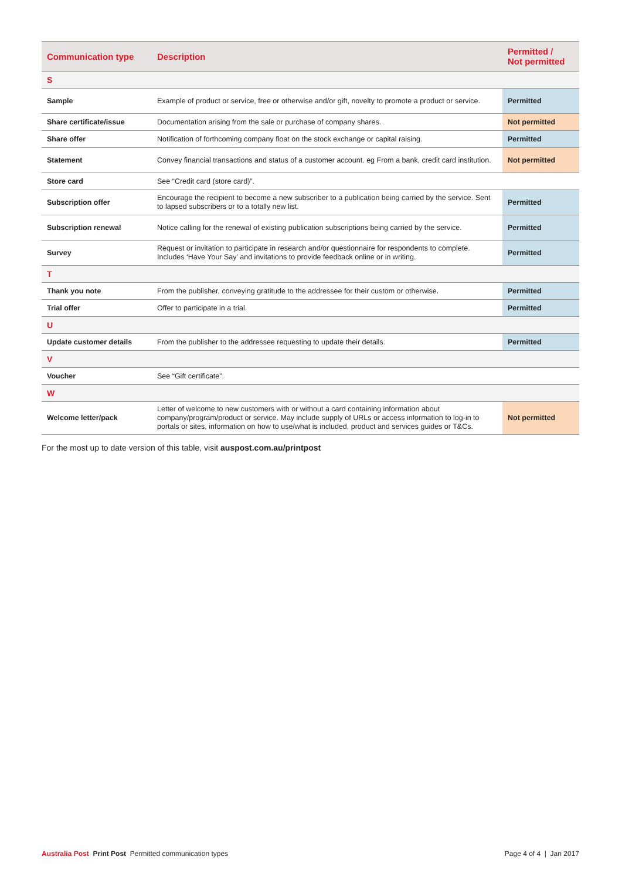| Communication type | Description | Permitted / Not permitted |
| --- | --- | --- |
| S | | |
| Sample | Example of product or service, free or otherwise and/or gift, novelty to promote a product or service. | Permitted |
| Share certificate/issue | Documentation arising from the sale or purchase of company shares. | Not permitted |
| Share offer | Notification of forthcoming company float on the stock exchange or capital raising. | Permitted |
| Statement | Convey financial transactions and status of a customer account. eg From a bank, credit card institution. | Not permitted |
| Store card | See “Credit card (store card)”. | |
| Subscription offer | Encourage the recipient to become a new subscriber to a publication being carried by the service. Sent to lapsed subscribers or to a totally new list. | Permitted |
| Subscription renewal | Notice calling for the renewal of existing publication subscriptions being carried by the service. | Permitted |
| Survey | Request or invitation to participate in research and/or questionnaire for respondents to complete. Includes ‘Have Your Say’ and invitations to provide feedback online or in writing. | Permitted |
| T | | |
| Thank you note | From the publisher, conveying gratitude to the addressee for their custom or otherwise. | Permitted |
| Trial offer | Offer to participate in a trial. | Permitted |
| U | | |
| Update customer details | From the publisher to the addressee requesting to update their details. | Permitted |
| V | | |
| Voucher | See “Gift certificate”. | |
| W | | |
| Welcome letter/pack | Letter of welcome to new customers with or without a card containing information about company/program/product or service. May include supply of URLs or access information to log-in to portals or sites, information on how to use/what is included, product and services guides or T&Cs. | Not permitted |
For the most up to date version of this table, visit auspost.com.au/printpost
Australia Post Print Post Permitted communication types
Page 4 of 4 | Jan 2017